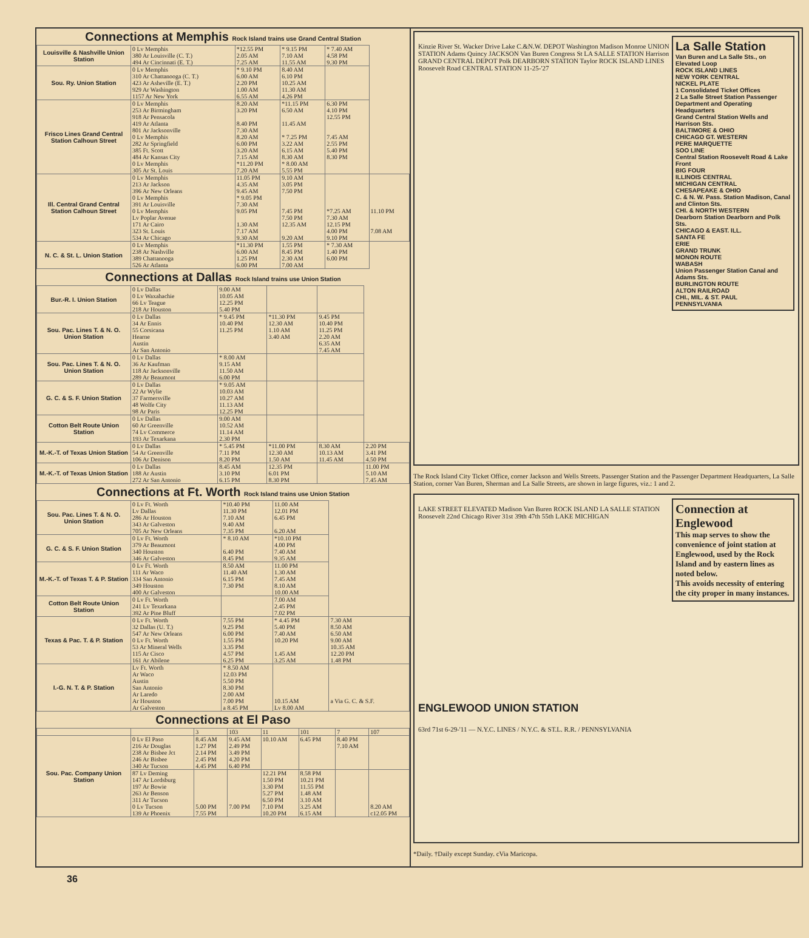Connections at Memphis Rock Island trains use Grand Central Station
| Louisville & Nashville Union Station | 0 Lv Memphis 380 Ar Louisville (C. T.) 494 Ar Cincinnati (E. T.) | *12.55 PM 2.05 AM 7.25 AM | * 9.15 PM 7.10 AM 11.55 AM | * 7.40 AM 4.58 PM 9.30 PM | |
| Sou. Ry. Union Station | 0 Lv Memphis 310 Ar Chattanooga (C. T.) 423 Ar Asheville (E. T.) 929 Ar Washington 1157 Ar New York | * 9.10 PM 6.00 AM 2.20 PM 1.00 AM 6.55 AM | 8.40 AM 6.10 PM 10.25 AM 11.30 AM 4.26 PM | | |
| Frisco Lines Grand Central Station Calhoun Street | 0 Lv Memphis 253 Ar Birmingham 918 Ar Pensacola 419 Ar Atlanta 801 Ar Jacksonville 0 Lv Memphis 282 Ar Springfield 385 Ft. Scott 484 Ar Kansas City 0 Lv Memphis 305 Ar St. Louis | 8.20 AM 3.20 PM 8.40 PM 7.30 AM 8.20 AM 6.00 PM 3.20 AM 7.15 AM *11.20 PM 7.20 AM | *11.15 PM 6.50 AM 11.45 AM * 7.25 PM 3.22 AM 6.15 AM 8.30 AM * 8.00 AM 5.55 PM | 6.30 PM 4.10 PM 12.55 PM 7.45 AM 2.55 PM 5.40 PM 8.30 PM | |
| Ill. Central Grand Central Station Calhoun Street | 0 Lv Memphis 213 Ar Jackson 396 Ar New Orleans 0 Lv Memphis 391 Ar Louisville 0 Lv Memphis Lv Poplar Avenue 171 Ar Cairo 323 St. Louis 534 Ar Chicago | 11.05 PM 4.35 AM 9.45 AM * 9.05 PM 7.30 AM 9.05 PM 1.30 AM 7.17 AM 9.30 AM | 9.10 AM 3.05 PM 7.50 PM 7.45 PM 7.50 PM 12.35 AM 9.20 AM | *7.25 AM 7.30 AM 12.15 PM 4.00 PM 9.10 PM | 11.10 PM 7.08 AM |
| N. C. & St. L. Union Station | 0 Lv Memphis 238 Ar Nashville 389 Chattanooga 526 Ar Atlanta | *11.30 PM 6.00 AM 1.25 PM 6.00 PM | 1.55 PM 8.45 PM 2.30 AM 7.00 AM | * 7.30 AM 1.40 PM 6.00 PM | |
Connections at Dallas Rock Island trains use Union Station
| Bur.-R. I. Union Station | 0 Lv Dallas 0 Lv Waxahachie 66 Lv Teague 218 Ar Houston | 9.00 AM 10.05 AM 12.25 PM 5.40 PM | | | |
| Sou. Pac. Lines T. & N. O. Union Station | 0 Lv Dallas 34 Ar Ennis 55 Corsicana Hearne Austin Ar San Antonio | * 9.45 PM 10.40 PM 11.25 PM | *11.30 PM 12.30 AM 1.10 AM 3.40 AM | 9.45 PM 10.40 PM 11.25 PM 2.20 AM 6.35 AM 7.45 AM | |
| Sou. Pac. Lines T. & N. O. Union Station | 0 Lv Dallas 36 Ar Kaufman 118 Ar Jacksonville 289 Ar Beaumont | * 8.00 AM 9.15 AM 11.50 AM 6.00 PM | | | |
| G. C. & S. F. Union Station | 0 Lv Dallas 22 Ar Wylie 37 Farmersville 48 Wolfe City 98 Ar Paris | * 9.05 AM 10.03 AM 10.27 AM 11.13 AM 12.25 PM | | | |
| Cotton Belt Route Union Station | 0 Lv Dallas 60 Ar Greenville 74 Lv Commerce 193 Ar Texarkana | 9.00 AM 10.52 AM 11.14 AM 2.30 PM | | | |
| M.-K.-T. of Texas Union Station | 0 Lv Dallas 54 Ar Greenville 106 Ar Denison | * 5.45 PM 7.11 PM 8.20 PM | *11.00 PM 12.30 AM 1.50 AM | 8.30 AM 10.13 AM 11.45 AM | 2.20 PM 3.41 PM 4.50 PM |
| M.-K.-T. of Texas Union Station | 0 Lv Dallas 188 Ar Austin 272 Ar San Antonio | 8.45 AM 3.10 PM 6.15 PM | 12.35 PM 6.01 PM 8.30 PM | | 11.00 PM 5.10 AM 7.45 AM |
Connections at Ft. Worth Rock Island trains use Union Station
| Sou. Pac. Lines T. & N. O. Union Station | 0 Lv Ft. Worth Lv Dallas 286 Ar Houston 343 Ar Galveston 705 Ar New Orleans | *10.40 PM 11.30 PM 7.10 AM 9.40 AM 7.35 PM | 11.00 AM 12.01 PM 6.45 PM 6.20 AM | |
| G. C. & S. F. Union Station | 0 Lv Ft. Worth 379 Ar Beaumont 340 Houston 346 Ar Galveston | * 8.10 AM 6.40 PM 8.45 PM | *10.10 PM 4.00 PM 7.40 AM 9.35 AM | |
| M.-K.-T. of Texas T. & P. Station | 0 Lv Ft. Worth 111 Ar Waco 334 San Antonio 349 Houston 400 Ar Galveston | 8.50 AM 11.40 AM 6.15 PM 7.30 PM | 11.00 PM 1.30 AM 7.45 AM 8.10 AM 10.00 AM | |
| Cotton Belt Route Union Station | 0 Lv Ft. Worth 241 Lv Texarkana 392 Ar Pine Bluff | | 7.00 AM 2.45 PM 7.02 PM | |
| Texas & Pac. T. & P. Station | 0 Lv Ft. Worth 32 Dallas (U. T.) 547 Ar New Orleans 0 Lv Ft. Worth 53 Ar Mineral Wells 115 Ar Cisco 161 Ar Abilene | 7.55 PM 9.25 PM 6.00 PM 1.55 PM 3.35 PM 4.57 PM 6.25 PM | * 4.45 PM 5.40 PM 7.40 AM 10.20 PM 1.45 AM 3.25 AM | 7.30 AM 8.50 AM 6.50 AM 9.00 AM 10.35 AM 12.20 PM 1.48 PM |
| I.-G. N. T. & P. Station | Lv Ft. Worth Ar Waco Austin San Antonio Ar Laredo Ar Houston Ar Galveston | * 8.50 AM 12.03 PM 5.50 PM 8.30 PM 2.00 AM 7.00 PM a 8.45 PM | 10.15 AM Lv 8.00 AM | a Via G. C. & S.F. |
Connections at El Paso
| | | 3 | 103 | 11 | 101 | 7 | 107 |
| Sou. Pac. Company Union Station | 0 Lv El Paso 216 Ar Douglas 238 Ar Bisbee Jct 246 Ar Bisbee 340 Ar Tucson | 8.45 AM 1.27 PM 2.14 PM 2.45 PM 4.45 PM | 9.45 AM 2.49 PM 3.49 PM 4.20 PM 6.40 PM | 10.10 AM | 6.45 PM | 8.40 PM 7.10 AM | |
| | 87 Lv Deming 147 Ar Lordsburg 197 Ar Bowie 263 Ar Benson 311 Ar Tucson 0 Lv Tucson 139 Ar Phoenix | 5.00 PM 7.55 PM | 7.00 PM | 12.21 PM 1.50 PM 3.30 PM 5.27 PM 6.50 PM 7.10 PM 10.20 PM | 8.58 PM 10.21 PM 11.55 PM 1.48 AM 3.10 AM 3.25 AM 6.15 AM | | 8.20 AM c12.05 PM |
La Salle Station
Van Buren and La Salle Sts., on Elevated Loop
ROCK ISLAND LINES
NEW YORK CENTRAL
NICKEL PLATE
1 Consolidated Ticket Offices
2 La Salle Street Station Passenger Department and Operating Headquarters
Grand Central Station Wells and Harrison Sts.
BALTIMORE & OHIO
CHICAGO GT. WESTERN
PERE MARQUETTE
SOO LINE
Central Station Roosevelt Road & Lake Front
BIG FOUR
ILLINOIS CENTRAL
MICHIGAN CENTRAL
CHESAPEAKE & OHIO
C. & N. W. Pass. Station Madison, Canal and Clinton Sts.
CHI. & NORTH WESTERN
Dearborn Station Dearborn and Polk Sts.
CHICAGO & EAST. ILL.
SANTA FE
ERIE
GRAND TRUNK
MONON ROUTE
WABASH
Union Passenger Station Canal and Adams Sts.
BURLINGTON ROUTE
ALTON RAILROAD
CHI., MIL. & ST. PAUL
PENNSYLVANIA
Kinzie River St. Wacker Drive Lake C.&N.W. DEPOT Washington Madison Monroe UNION STATION Adams Quincy JACKSON Van Buren Congress St LA SALLE STATION Harrison GRAND CENTRAL DEPOT Polk DEARBORN STATION Taylor ROCK ISLAND LINES Roosevelt Road CENTRAL STATION 11-25-'27
The Rock Island City Ticket Office, corner Jackson and Wells Streets. Passenger Station and the Passenger Department Headquarters, La Salle Station, corner Van Buren, Sherman and La Salle Streets, are shown in large figures, viz.: 1 and 2.
Connection at Englewood
This map serves to show the convenience of joint station at Englewood, used by the Rock Island and by eastern lines as noted below.
This avoids necessity of entering the city proper in many instances.
LAKE STREET ELEVATED Madison Van Buren ROCK ISLAND LA SALLE STATION Roosevelt 22nd Chicago River 31st 39th 47th 55th LAKE MICHIGAN
ENGLEWOOD UNION STATION
63rd 71st 6-29-'11 — N.Y.C. LINES / N.Y.C. & ST.L. R.R. / PENNSYLVANIA
*Daily. †Daily except Sunday. cVia Maricopa.
36